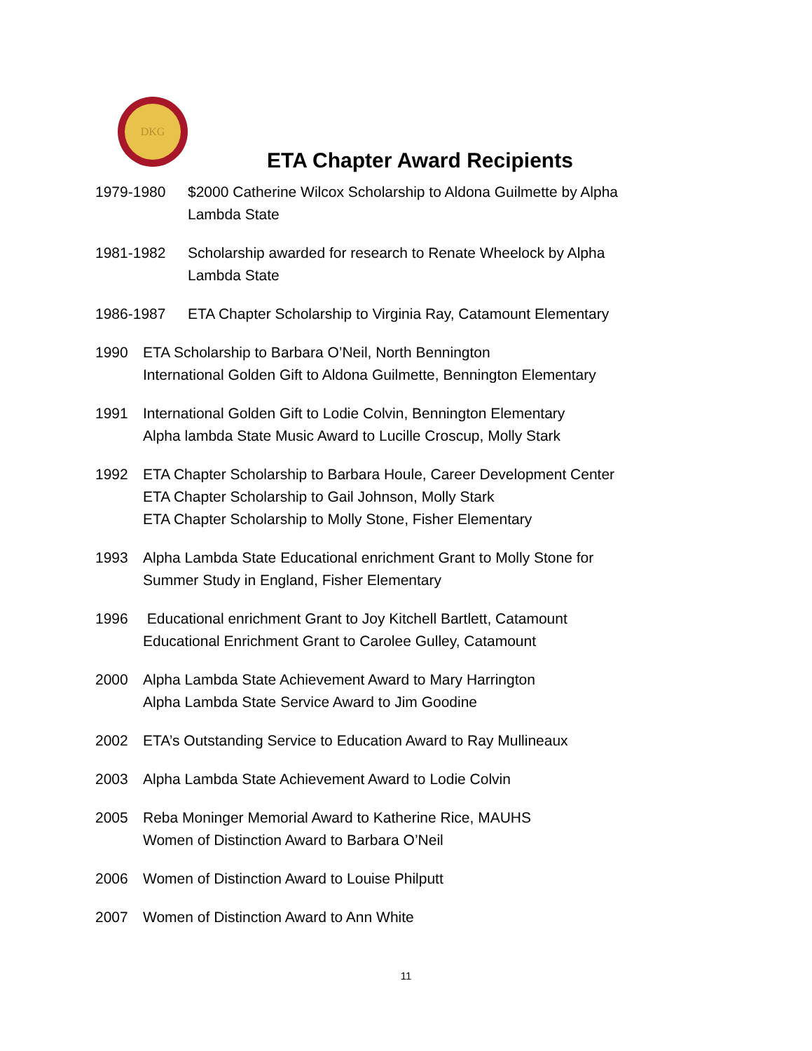DKG
ETA Chapter Award Recipients
1979-1980 $2000 Catherine Wilcox Scholarship to Aldona Guilmette by Alpha
Lambda State
1981-1982 Scholarship awarded for research to Renate Wheelock by Alpha
Lambda State
1986-1987 ETA Chapter Scholarship to Virginia Ray, Catamount Elementary
1990 ETA Scholarship to Barbara O’Neil, North Bennington
International Golden Gift to Aldona Guilmette, Bennington Elementary
1991 International Golden Gift to Lodie Colvin, Bennington Elementary
Alpha lambda State Music Award to Lucille Croscup, Molly Stark
1992 ETA Chapter Scholarship to Barbara Houle, Career Development Center
ETA Chapter Scholarship to Gail Johnson, Molly Stark
ETA Chapter Scholarship to Molly Stone, Fisher Elementary
1993 Alpha Lambda State Educational enrichment Grant to Molly Stone for
Summer Study in England, Fisher Elementary
1996 Educational enrichment Grant to Joy Kitchell Bartlett, Catamount
Educational Enrichment Grant to Carolee Gulley, Catamount
2000 Alpha Lambda State Achievement Award to Mary Harrington
Alpha Lambda State Service Award to Jim Goodine
2002 ETA’s Outstanding Service to Education Award to Ray Mullineaux
2003 Alpha Lambda State Achievement Award to Lodie Colvin
2005 Reba Moninger Memorial Award to Katherine Rice, MAUHS
Women of Distinction Award to Barbara O’Neil
2006 Women of Distinction Award to Louise Philputt
2007 Women of Distinction Award to Ann White
11